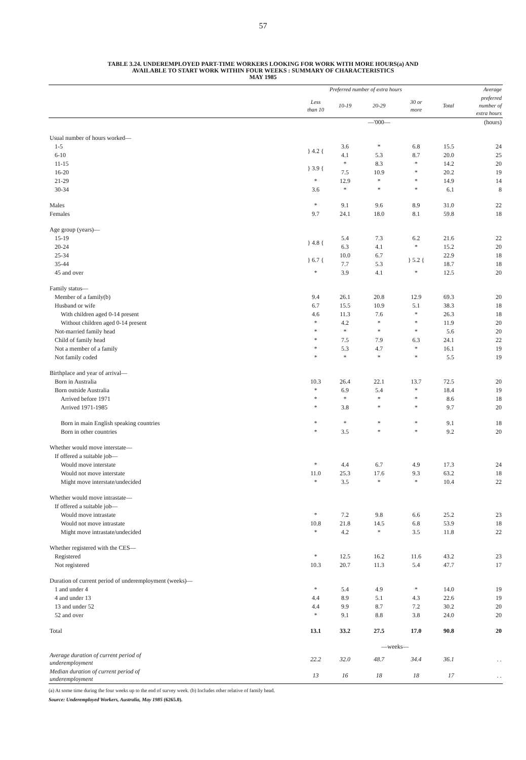57
TABLE 3.24. UNDEREMPLOYED PART-TIME WORKERS LOOKING FOR WORK WITH MORE HOURS(a) AND
AVAILABLE TO START WORK WITHIN FOUR WEEKS : SUMMARY OF CHARACTERISTICS
MAY 1985
| | Preferred number of extra hours | | | | | Average |
| --- | --- | --- | --- | --- | --- | --- |
| | Less than 10 | 10-19 | 20-29 | 30 or more | Total | preferred number of extra hours |
| | | | —'000— | | | (hours) |
| Usual number of hours worked— | | | | | | |
| 1-5 | } 4.2 { | 3.6 | * | 6.8 | 15.5 | 24 |
| 6-10 | | 4.1 | 5.3 | 8.7 | 20.0 | 25 |
| 11-15 | } 3.9 { | * | 8.3 | * | 14.2 | 20 |
| 16-20 | | 7.5 | 10.9 | * | 20.2 | 19 |
| 21-29 | * | 12.9 | * | * | 14.9 | 14 |
| 30-34 | 3.6 | * | * | * | 6.1 | 8 |
| Males | * | 9.1 | 9.6 | 8.9 | 31.0 | 22 |
| Females | 9.7 | 24.1 | 18.0 | 8.1 | 59.8 | 18 |
| Age group (years)— | | | | | | |
| 15-19 | } 4.8 { | 5.4 | 7.3 | 6.2 | 21.6 | 22 |
| 20-24 | | 6.3 | 4.1 | * | 15.2 | 20 |
| 25-34 | } 6.7 { | 10.0 | 6.7 | } 5.2 { | 22.9 | 18 |
| 35-44 | | 7.7 | 5.3 | | 18.7 | 18 |
| 45 and over | * | 3.9 | 4.1 | * | 12.5 | 20 |
| Family status— | | | | | | |
| Member of a family(b) | 9.4 | 26.1 | 20.8 | 12.9 | 69.3 | 20 |
| Husband or wife | 6.7 | 15.5 | 10.9 | 5.1 | 38.3 | 18 |
| With children aged 0-14 present | 4.6 | 11.3 | 7.6 | * | 26.3 | 18 |
| Without children aged 0-14 present | * | 4.2 | * | * | 11.9 | 20 |
| Not-married family head | * | * | * | * | 5.6 | 20 |
| Child of family head | * | 7.5 | 7.9 | 6.3 | 24.1 | 22 |
| Not a member of a family | * | 5.3 | 4.7 | * | 16.1 | 19 |
| Not family coded | * | * | * | * | 5.5 | 19 |
| Birthplace and year of arrival— | | | | | | |
| Born in Australia | 10.3 | 26.4 | 22.1 | 13.7 | 72.5 | 20 |
| Born outside Australia | * | 6.9 | 5.4 | * | 18.4 | 19 |
| Arrived before 1971 | * | * | * | * | 8.6 | 18 |
| Arrived 1971-1985 | * | 3.8 | * | * | 9.7 | 20 |
| Born in main English speaking countries | * | * | * | * | 9.1 | 18 |
| Born in other countries | * | 3.5 | * | * | 9.2 | 20 |
| Whether would move interstate— | | | | | | |
| If offered a suitable job— | | | | | | |
| Would move interstate | * | 4.4 | 6.7 | 4.9 | 17.3 | 24 |
| Would not move interstate | 11.0 | 25.3 | 17.6 | 9.3 | 63.2 | 18 |
| Might move interstate/undecided | * | 3.5 | * | * | 10.4 | 22 |
| Whether would move intrastate— | | | | | | |
| If offered a suitable job— | | | | | | |
| Would move intrastate | * | 7.2 | 9.8 | 6.6 | 25.2 | 23 |
| Would not move intrastate | 10.8 | 21.8 | 14.5 | 6.8 | 53.9 | 18 |
| Might move intrastate/undecided | * | 4.2 | * | 3.5 | 11.8 | 22 |
| Whether registered with the CES— | | | | | | |
| Registered | * | 12.5 | 16.2 | 11.6 | 43.2 | 23 |
| Not registered | 10.3 | 20.7 | 11.3 | 5.4 | 47.7 | 17 |
| Duration of current period of underemployment (weeks)— | | | | | | |
| 1 and under 4 | * | 5.4 | 4.9 | * | 14.0 | 19 |
| 4 and under 13 | 4.4 | 8.9 | 5.1 | 4.3 | 22.6 | 19 |
| 13 and under 52 | 4.4 | 9.9 | 8.7 | 7.2 | 30.2 | 20 |
| 52 and over | * | 9.1 | 8.8 | 3.8 | 24.0 | 20 |
| Total | 13.1 | 33.2 | 27.5 | 17.0 | 90.8 | 20 |
| | | | —weeks— | | | |
| Average duration of current period of underemployment | 22.2 | 32.0 | 48.7 | 34.4 | 36.1 | . . |
| Median duration of current period of underemployment | 13 | 16 | 18 | 18 | 17 | . . |
(a) At some time during the four weeks up to the end of survey week. (b) Includes other relative of family head.
Source: Underemployed Workers, Australia, May 1985 (6265.0).